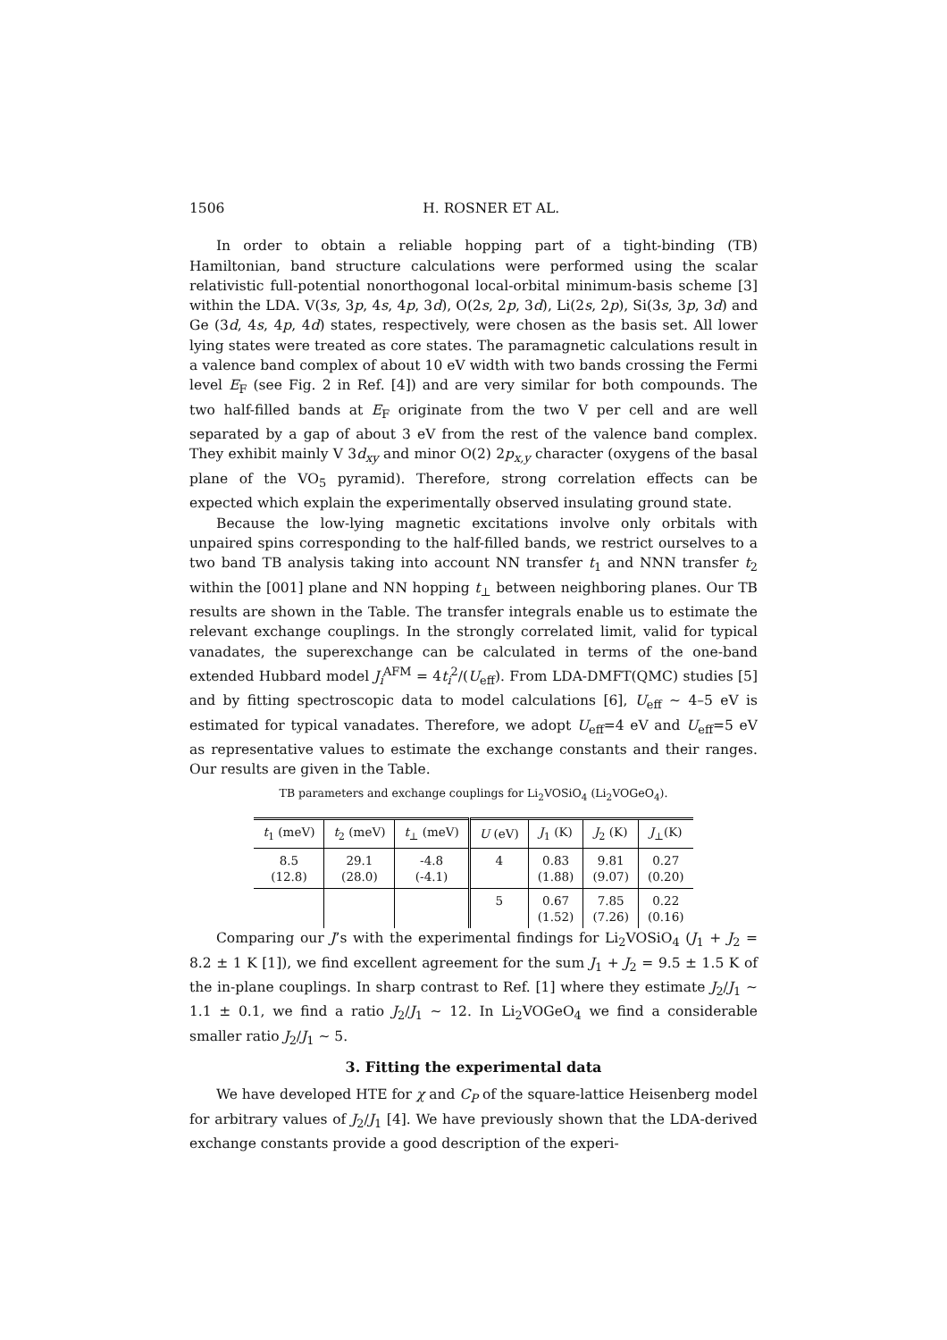1506 H. ROSNER ET AL.
In order to obtain a reliable hopping part of a tight-binding (TB) Hamiltonian, band structure calculations were performed using the scalar relativistic full-potential nonorthogonal local-orbital minimum-basis scheme [3] within the LDA. V(3s, 3p, 4s, 4p, 3d), O(2s, 2p, 3d), Li(2s, 2p), Si(3s, 3p, 3d) and Ge (3d, 4s, 4p, 4d) states, respectively, were chosen as the basis set. All lower lying states were treated as core states. The paramagnetic calculations result in a valence band complex of about 10 eV width with two bands crossing the Fermi level E<sub>F</sub> (see Fig. 2 in Ref. [4]) and are very similar for both compounds. The two half-filled bands at E<sub>F</sub> originate from the two V per cell and are well separated by a gap of about 3 eV from the rest of the valence band complex. They exhibit mainly V 3d<sub>xy</sub> and minor O(2) 2p<sub>x,y</sub> character (oxygens of the basal plane of the VO<sub>5</sub> pyramid). Therefore, strong correlation effects can be expected which explain the experimentally observed insulating ground state.
Because the low-lying magnetic excitations involve only orbitals with unpaired spins corresponding to the half-filled bands, we restrict ourselves to a two band TB analysis taking into account NN transfer t<sub>1</sub> and NNN transfer t<sub>2</sub> within the [001] plane and NN hopping t<sub>⊥</sub> between neighboring planes. Our TB results are shown in the Table. The transfer integrals enable us to estimate the relevant exchange couplings. In the strongly correlated limit, valid for typical vanadates, the superexchange can be calculated in terms of the one-band extended Hubbard model J<sub>i</sub><sup>AFM</sup> = 4t<sub>i</sub><sup>2</sup>/(U<sub>eff</sub>). From LDA-DMFT(QMC) studies [5] and by fitting spectroscopic data to model calculations [6], U<sub>eff</sub> ∼ 4–5 eV is estimated for typical vanadates. Therefore, we adopt U<sub>eff</sub>=4 eV and U<sub>eff</sub>=5 eV as representative values to estimate the exchange constants and their ranges. Our results are given in the Table.
TB parameters and exchange couplings for Li<sub>2</sub>VOSiO<sub>4</sub> (Li<sub>2</sub>VOGeO<sub>4</sub>).
| t<sub>1</sub> (meV) | t<sub>2</sub> (meV) | t<sub>⊥</sub> (meV) | U (eV) | J<sub>1</sub> (K) | J<sub>2</sub> (K) | J<sub>⊥</sub>(K) |
| --- | --- | --- | --- | --- | --- | --- |
| 8.5 (12.8) | 29.1 (28.0) | -4.8 (-4.1) | 4 | 0.83 (1.88) | 9.81 (9.07) | 0.27 (0.20) |
| | | | 5 | 0.67 (1.52) | 7.85 (7.26) | 0.22 (0.16) |
Comparing our J’s with the experimental findings for Li<sub>2</sub>VOSiO<sub>4</sub> (J<sub>1</sub> + J<sub>2</sub> = 8.2 ± 1 K [1]), we find excellent agreement for the sum J<sub>1</sub> + J<sub>2</sub> = 9.5 ± 1.5 K of the in-plane couplings. In sharp contrast to Ref. [1] where they estimate J<sub>2</sub>/J<sub>1</sub> ∼ 1.1 ± 0.1, we find a ratio J<sub>2</sub>/J<sub>1</sub> ∼ 12. In Li<sub>2</sub>VOGeO<sub>4</sub> we find a considerable smaller ratio J<sub>2</sub>/J<sub>1</sub> ∼ 5.
3. Fitting the experimental data
We have developed HTE for χ and C<sub>P</sub> of the square-lattice Heisenberg model for arbitrary values of J<sub>2</sub>/J<sub>1</sub> [4]. We have previously shown that the LDA-derived exchange constants provide a good description of the experi-